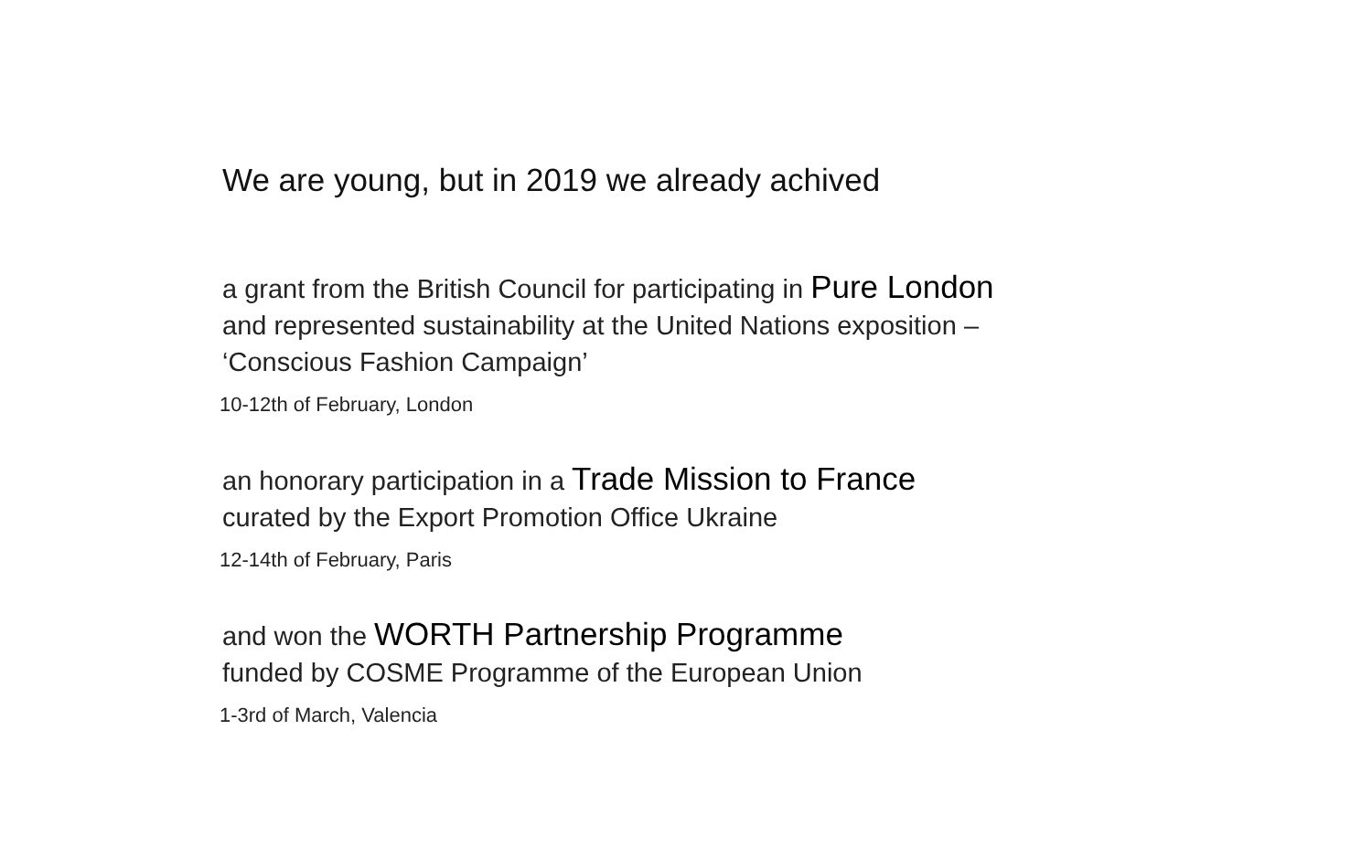We are young, but in 2019 we already achived
a grant from the British Council for participating in Pure London
and represented sustainability at the United Nations exposition –
‘Conscious Fashion Campaign’
10-12th of February, London
an honorary participation in a Trade Mission to France
curated by the Export Promotion Office Ukraine
12-14th of February, Paris
and won the WORTH Partnership Programme
funded by COSME Programme of the European Union
1-3rd of March, Valencia